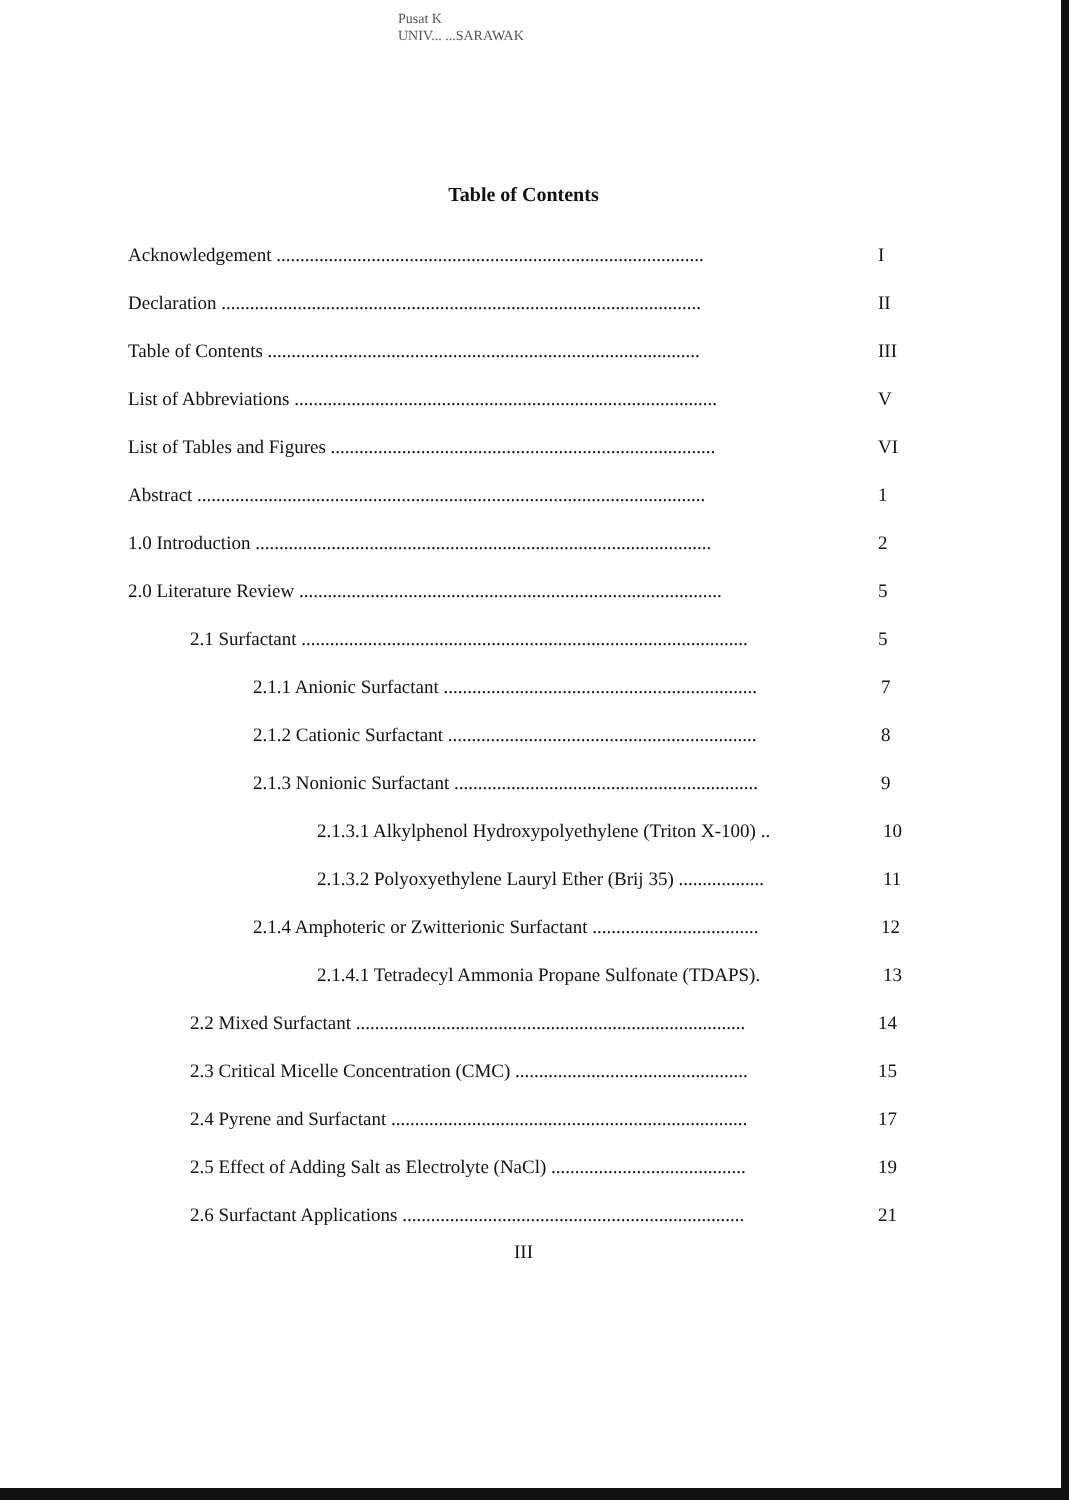Pusat K
UNIV... ...SARAWAK
Table of Contents
Acknowledgement .......................................................................................... I
Declaration ..................................................................................................... II
Table of Contents ........................................................................................... III
List of Abbreviations ......................................................................................... V
List of Tables and Figures ................................................................................. VI
Abstract ........................................................................................................... 1
1.0 Introduction ................................................................................................ 2
2.0 Literature Review ......................................................................................... 5
2.1 Surfactant .............................................................................................. 5
2.1.1 Anionic Surfactant .................................................................. 7
2.1.2 Cationic Surfactant ................................................................. 8
2.1.3 Nonionic Surfactant ................................................................ 9
2.1.3.1 Alkylphenol Hydroxypolyethylene (Triton X-100) .. 10
2.1.3.2 Polyoxyethylene Lauryl Ether (Brij 35) .................. 11
2.1.4 Amphoteric or Zwitterionic Surfactant ................................... 12
2.1.4.1 Tetradecyl Ammonia Propane Sulfonate (TDAPS). 13
2.2 Mixed Surfactant .................................................................................. 14
2.3 Critical Micelle Concentration (CMC) ................................................. 15
2.4 Pyrene and Surfactant ........................................................................... 17
2.5 Effect of Adding Salt as Electrolyte (NaCl) ......................................... 19
2.6 Surfactant Applications ........................................................................ 21
III